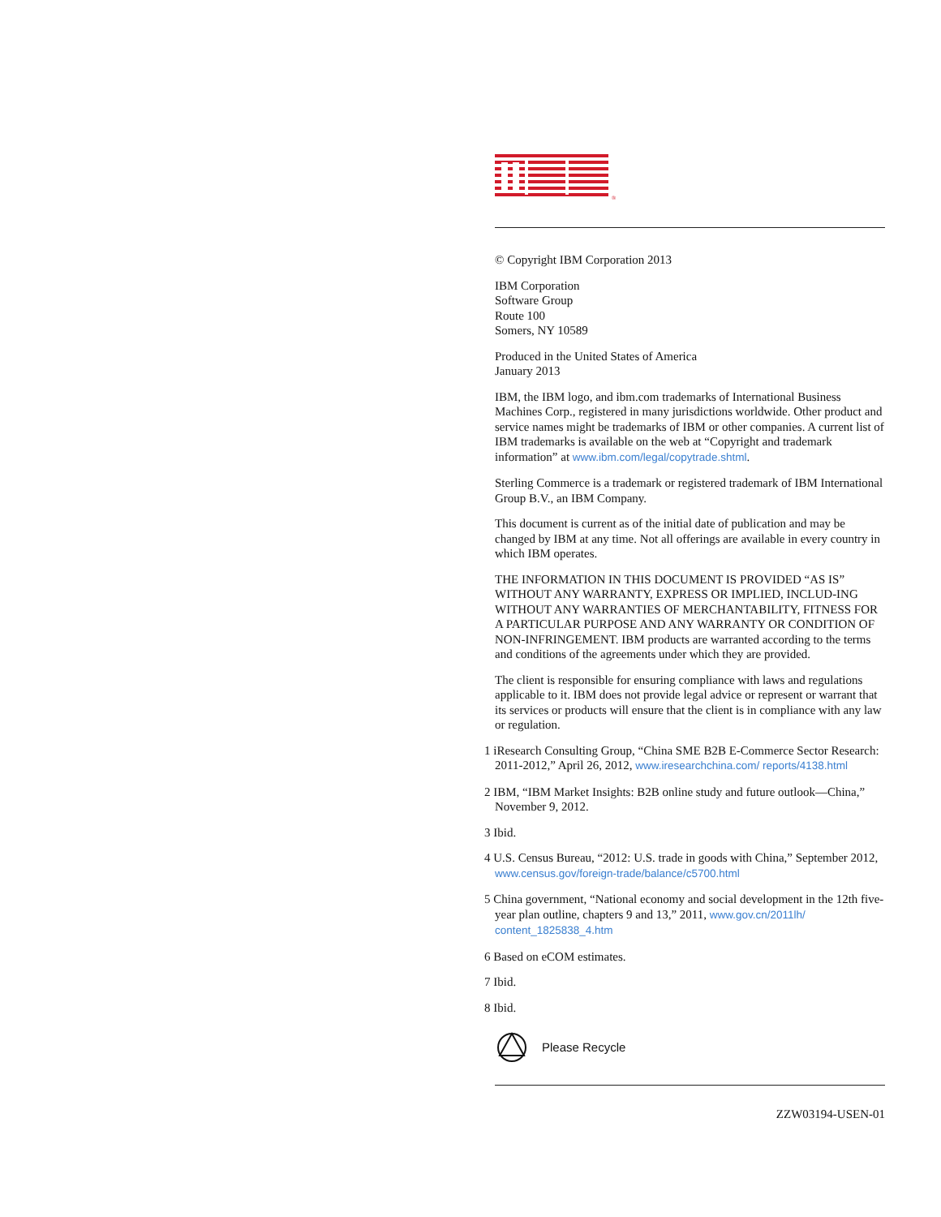®
© Copyright IBM Corporation 2013
IBM Corporation
Software Group
Route 100
Somers, NY 10589
Produced in the United States of America
January 2013
IBM, the IBM logo, and ibm.com trademarks of International Business Machines Corp., registered in many jurisdictions worldwide. Other product and service names might be trademarks of IBM or other companies. A current list of IBM trademarks is available on the web at “Copyright and trademark information” at www.ibm.com/legal/copytrade.shtml.
Sterling Commerce is a trademark or registered trademark of IBM International Group B.V., an IBM Company.
This document is current as of the initial date of publication and may be changed by IBM at any time. Not all offerings are available in every country in which IBM operates.
THE INFORMATION IN THIS DOCUMENT IS PROVIDED “AS IS” WITHOUT ANY WARRANTY, EXPRESS OR IMPLIED, INCLUD-ING WITHOUT ANY WARRANTIES OF MERCHANTABILITY, FITNESS FOR A PARTICULAR PURPOSE AND ANY WARRANTY OR CONDITION OF NON-INFRINGEMENT. IBM products are warranted according to the terms and conditions of the agreements under which they are provided.
The client is responsible for ensuring compliance with laws and regulations applicable to it. IBM does not provide legal advice or represent or warrant that its services or products will ensure that the client is in compliance with any law or regulation.
1 iResearch Consulting Group, “China SME B2B E-Commerce Sector Research: 2011-2012,” April 26, 2012, www.iresearchchina.com/ reports/4138.html
2 IBM, “IBM Market Insights: B2B online study and future outlook—China,” November 9, 2012.
3 Ibid.
4 U.S. Census Bureau, “2012: U.S. trade in goods with China,” September 2012, www.census.gov/foreign-trade/balance/c5700.html
5 China government, “National economy and social development in the 12th five-year plan outline, chapters 9 and 13,” 2011, www.gov.cn/2011lh/ content_1825838_4.htm
6 Based on eCOM estimates.
7 Ibid.
8 Ibid.
Please Recycle
ZZW03194-USEN-01